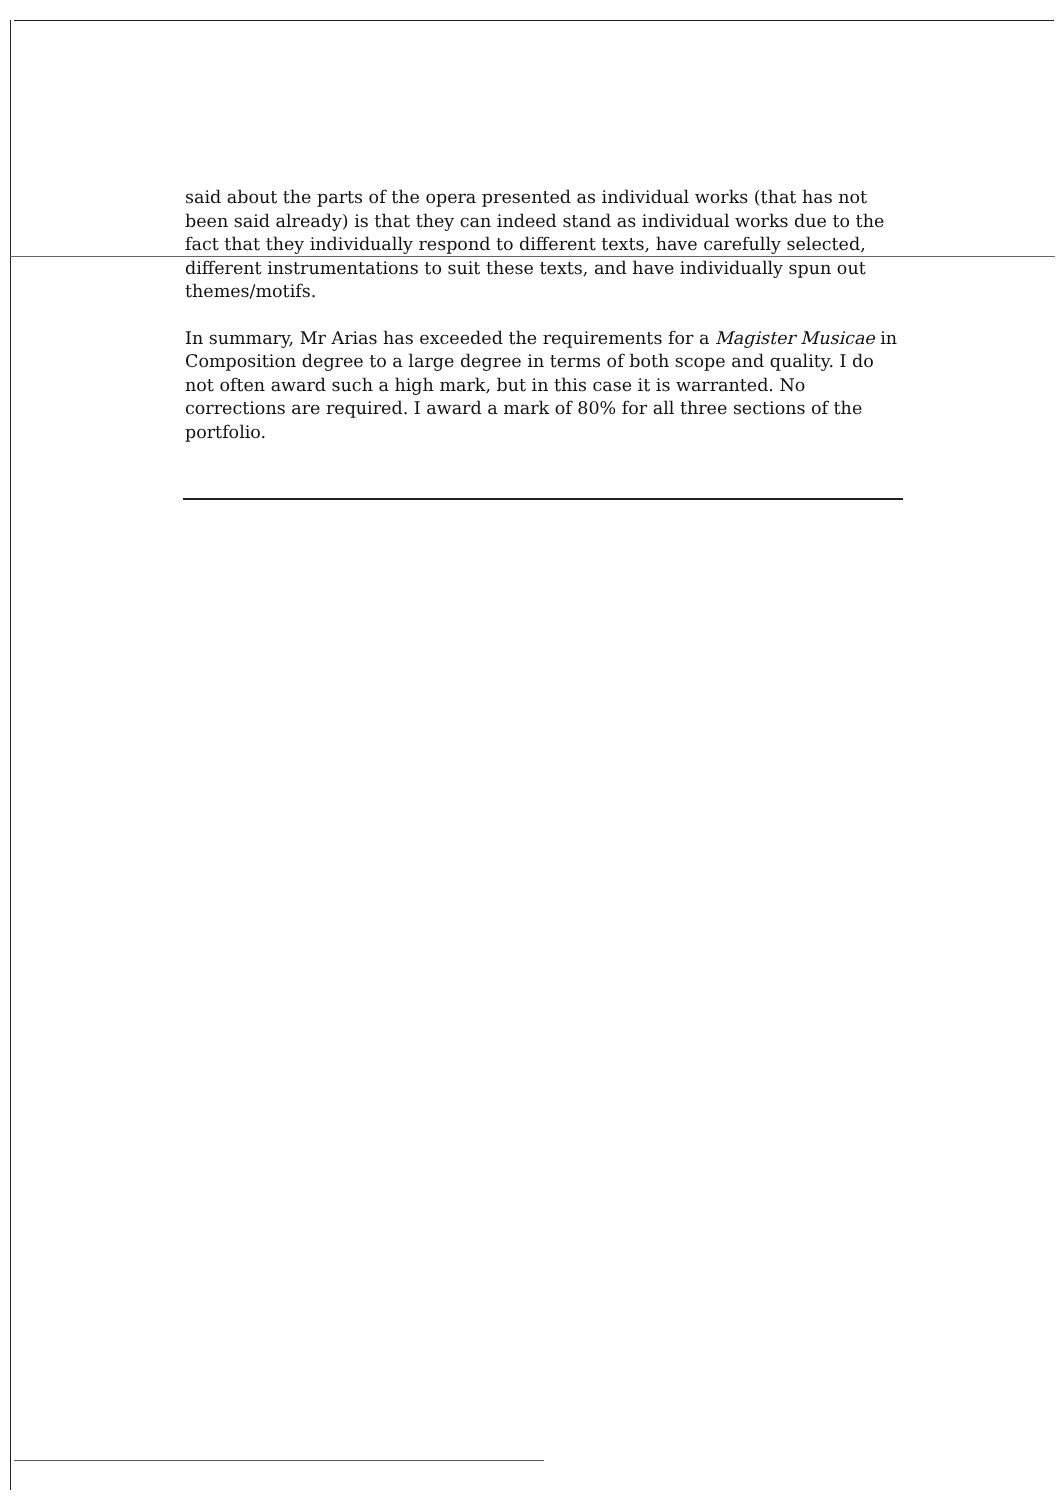said about the parts of the opera presented as individual works (that has not been said already) is that they can indeed stand as individual works due to the fact that they individually respond to different texts, have carefully selected, different instrumentations to suit these texts, and have individually spun out themes/motifs.
In summary, Mr Arias has exceeded the requirements for a Magister Musicae in Composition degree to a large degree in terms of both scope and quality. I do not often award such a high mark, but in this case it is warranted. No corrections are required. I award a mark of 80% for all three sections of the portfolio.